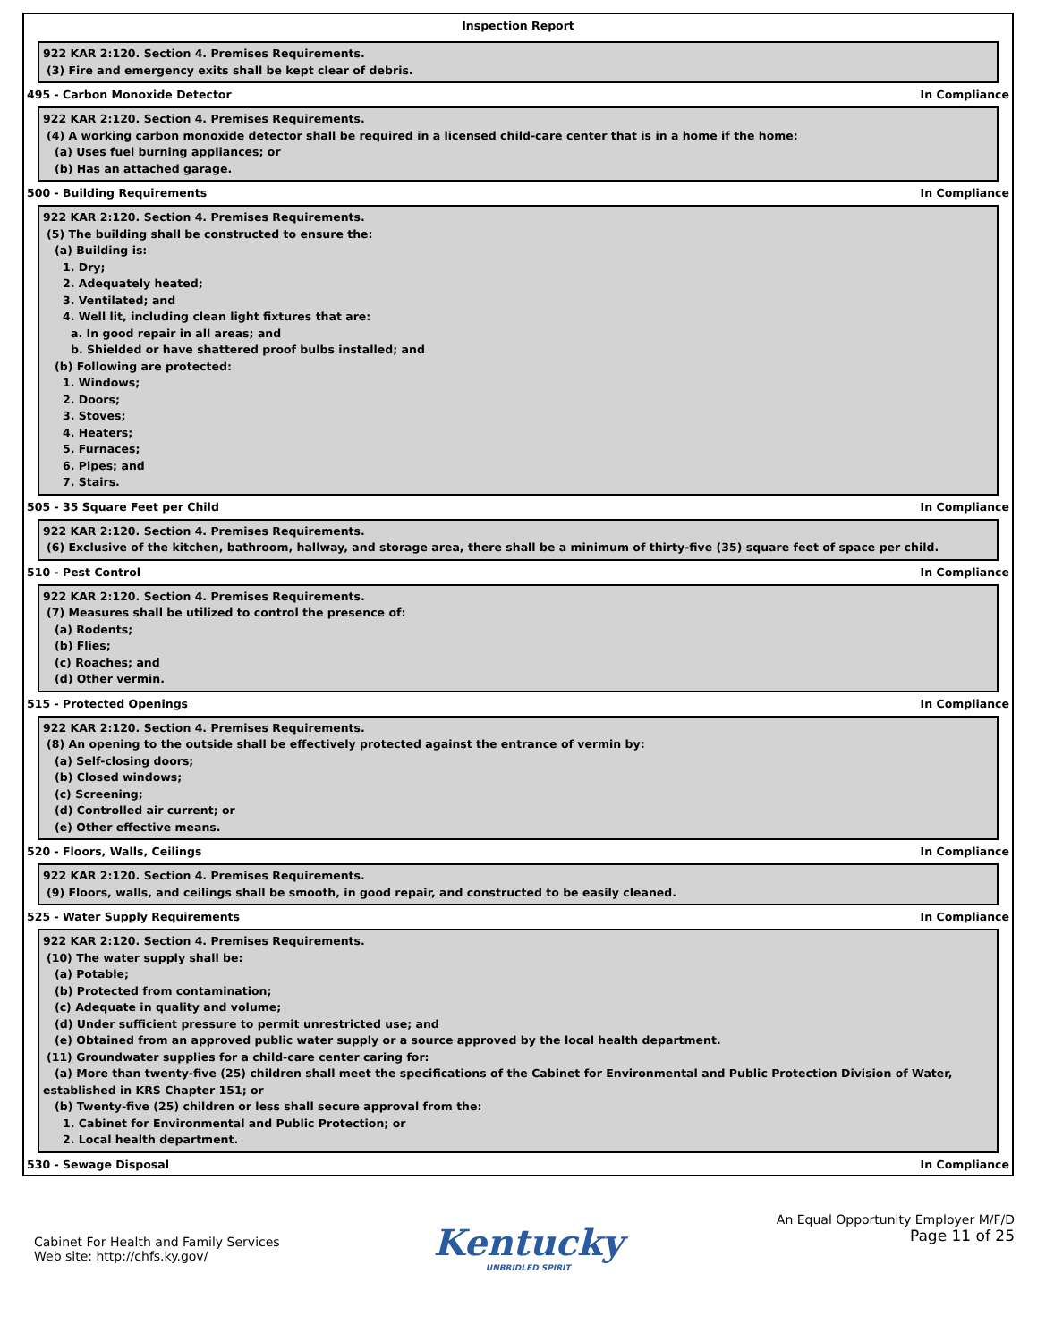Inspection Report
922 KAR 2:120. Section 4. Premises Requirements.
(3) Fire and emergency exits shall be kept clear of debris.
495 - Carbon Monoxide Detector In Compliance
922 KAR 2:120. Section 4. Premises Requirements.
(4) A working carbon monoxide detector shall be required in a licensed child-care center that is in a home if the home:
(a) Uses fuel burning appliances; or
(b) Has an attached garage.
500 - Building Requirements In Compliance
922 KAR 2:120. Section 4. Premises Requirements.
(5) The building shall be constructed to ensure the:
(a) Building is:
1. Dry;
2. Adequately heated;
3. Ventilated; and
4. Well lit, including clean light fixtures that are:
a. In good repair in all areas; and
b. Shielded or have shattered proof bulbs installed; and
(b) Following are protected:
1. Windows;
2. Doors;
3. Stoves;
4. Heaters;
5. Furnaces;
6. Pipes; and
7. Stairs.
505 - 35 Square Feet per Child In Compliance
922 KAR 2:120. Section 4. Premises Requirements.
(6) Exclusive of the kitchen, bathroom, hallway, and storage area, there shall be a minimum of thirty-five (35) square feet of space per child.
510 - Pest Control In Compliance
922 KAR 2:120. Section 4. Premises Requirements.
(7) Measures shall be utilized to control the presence of:
(a) Rodents;
(b) Flies;
(c) Roaches; and
(d) Other vermin.
515 - Protected Openings In Compliance
922 KAR 2:120. Section 4. Premises Requirements.
(8) An opening to the outside shall be effectively protected against the entrance of vermin by:
(a) Self-closing doors;
(b) Closed windows;
(c) Screening;
(d) Controlled air current; or
(e) Other effective means.
520 - Floors, Walls, Ceilings In Compliance
922 KAR 2:120. Section 4. Premises Requirements.
(9) Floors, walls, and ceilings shall be smooth, in good repair, and constructed to be easily cleaned.
525 - Water Supply Requirements In Compliance
922 KAR 2:120. Section 4. Premises Requirements.
(10) The water supply shall be:
(a) Potable;
(b) Protected from contamination;
(c) Adequate in quality and volume;
(d) Under sufficient pressure to permit unrestricted use; and
(e) Obtained from an approved public water supply or a source approved by the local health department.
(11) Groundwater supplies for a child-care center caring for:
(a) More than twenty-five (25) children shall meet the specifications of the Cabinet for Environmental and Public Protection Division of Water, established in KRS Chapter 151; or
(b) Twenty-five (25) children or less shall secure approval from the:
1. Cabinet for Environmental and Public Protection; or
2. Local health department.
530 - Sewage Disposal In Compliance
Cabinet For Health and Family Services
Web site: http://chfs.ky.gov/
Kentucky
UNBRIDLED SPIRIT
An Equal Opportunity Employer M/F/D
Page 11 of 25